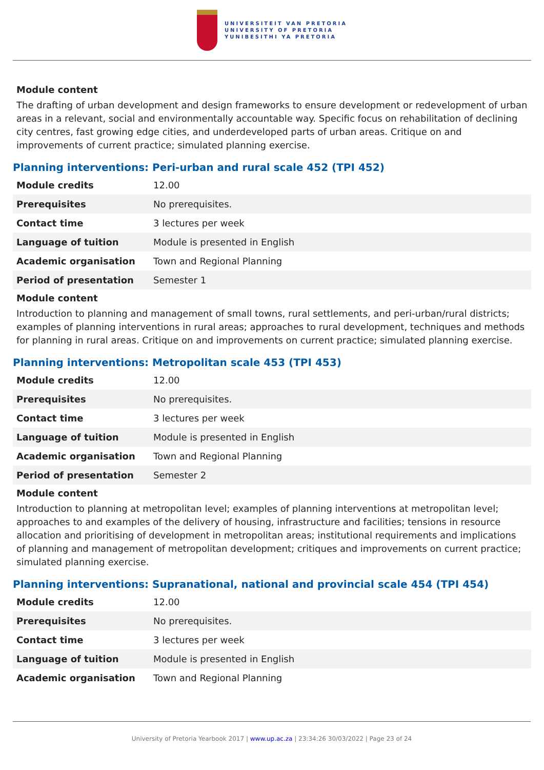UNIVERSITEIT VAN PRETORIA
UNIVERSITY OF PRETORIA
YUNIBESITHI YA PRETORIA
Module content
The drafting of urban development and design frameworks to ensure development or redevelopment of urban areas in a relevant, social and environmentally accountable way. Specific focus on rehabilitation of declining city centres, fast growing edge cities, and underdeveloped parts of urban areas. Critique on and improvements of current practice; simulated planning exercise.
Planning interventions: Peri-urban and rural scale 452 (TPI 452)
| Module credits | 12.00 |
| Prerequisites | No prerequisites. |
| Contact time | 3 lectures per week |
| Language of tuition | Module is presented in English |
| Academic organisation | Town and Regional Planning |
| Period of presentation | Semester 1 |
Module content
Introduction to planning and management of small towns, rural settlements, and peri-urban/rural districts; examples of planning interventions in rural areas; approaches to rural development, techniques and methods for planning in rural areas. Critique on and improvements on current practice; simulated planning exercise.
Planning interventions: Metropolitan scale 453 (TPI 453)
| Module credits | 12.00 |
| Prerequisites | No prerequisites. |
| Contact time | 3 lectures per week |
| Language of tuition | Module is presented in English |
| Academic organisation | Town and Regional Planning |
| Period of presentation | Semester 2 |
Module content
Introduction to planning at metropolitan level; examples of planning interventions at metropolitan level; approaches to and examples of the delivery of housing, infrastructure and facilities; tensions in resource allocation and prioritising of development in metropolitan areas; institutional requirements and implications of planning and management of metropolitan development; critiques and improvements on current practice; simulated planning exercise.
Planning interventions: Supranational, national and provincial scale 454 (TPI 454)
| Module credits | 12.00 |
| Prerequisites | No prerequisites. |
| Contact time | 3 lectures per week |
| Language of tuition | Module is presented in English |
| Academic organisation | Town and Regional Planning |
University of Pretoria Yearbook 2017 | www.up.ac.za | 23:34:26 30/03/2022 | Page 23 of 24